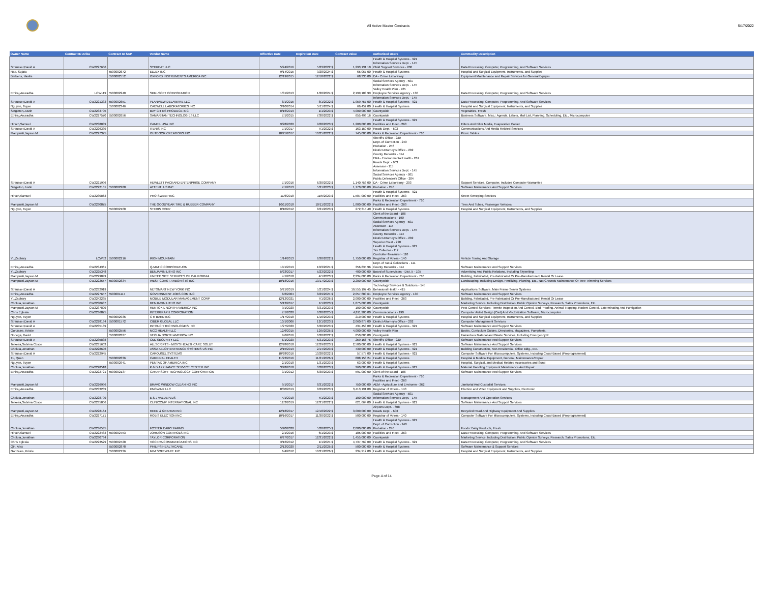All Active Master Contracts 5/17/2022
| Owner Name | Contract ID Ariba | Contract ID SAP | Vendor Name | Effective Date | Expiration Date | Contract Value | Authorized Users | Commodity Description |
| --- | --- | --- | --- | --- | --- | --- | --- | --- |
| Strausser,David A | CW2227606 | | SYDKEAT LLC | 5/24/2016 | 5/23/2022 $ | 1,293,131.10 | Health & Hospital Systems - 921 Information Services Dept. - 145 Child Support Services - 200 | Data Processing, Computer, Programming, And Software Services |
| Rao, Sujata | | 5500002672 | ELLEX INC | 9/14/2015 | 9/28/2024 $ | 65,067.00 | Health & Hospital Systems | Hospital and Surgical Equipment, Instruments, and Supplies |
| Berberis, Vasilis | | 5500002552 | OXFORD INSTRUMENTS AMERICA INC | 12/19/2015 | 12/18/2022 $ | 68,330.00 | DA - Crime Laboratory | Equipment Maintenance and Repair Services for General Equipm |
| Ethiraj,Anuradha | LCW119 | 5500002240 | SKILLSOFT CORPORATION | 1/31/2013 | 1/30/2024 $ | 2,199,103.99 | Social Services Agency - 501 Information Services Dept. - 145 Valley Health Plan - 725 Employee Services Agency - 130 | Data Processing, Computer, Programming, And Software Services |
| Strausser,David A | CW2221333 | 5500002651 | PLANVIEW DELAWARE LLC | 8/1/2015 | 8/1/2022 $ | 1,959,757.00 | Information Services Dept. - 145 Health & Hospital Systems - 921 | Data Processing, Computer, Programming, And Software Services |
| Nguyen, Tuyen | | 5500002346 | CADWELL LABORATORIES INC | 3/10/2014 | 5/11/2024 $ | 66,452.00 | Health & Hospital Systems | Hospital and Surgical Equipment, Instruments, and Supplies |
| Singleton,Justin | CW2233705 | | BAY CITIES PRODUCE INC | 8/16/2019 | 1/1/2023 $ | 4,000,000.00 | Countywide | Vegetables, Fresh |
| Ethiraj,Anuradha | CW2227570 | 5500002656 | SAMARITAN TECHNOLOGIES LLC | 7/1/2015 | 7/30/2022 $ | 655,493.16 | Countywide | Business Software, Misc.: Agenda, Labels, Mail List, Planning, Scheduling, Etc., Microcomputer |
| Hirsch,Samuel | CW2238039 | | CAMFIL USA INC | 9/28/2020 | 9/28/2023 $ | 1,200,000.00 | Health & Hospital Systems - 921 Facilities and Fleet - 263 | Filters And Filter Media, Evaporative Cooler |
| Strausser,David A | CW2226339 | | ITERIS INC | 7/1/2017 | 7/1/2022 $ | 163,150.00 | Roads Dept. - 603 | Communications And Media Related Services |
| Mampusti,Jayson M | CW2227375 | | OUTDOOR CREATIONS INC | 10/25/2017 | 10/25/2022 $ | 745,000.00 | Parks & Recreation Department - 710 | Picnic Tables |
| Strausser,David A | CW2221996 | | HEWLETT PACKARD ENTERPRISE COMPANY | 7/1/2016 | 6/30/2022 $ | 1,140,753.00 | Sheriff's Office - 230 Dept. of Correction - 240 Probation - 246 District Attorney's Office - 202 County Recorder - 114 ERA - Environmental Health - 261 Roads Dept. - 603 Assessor - 115 Information Services Dept. - 145 Social Services Agency - 501 Public Defender's Office - 204 DA - Crime Laboratory - 203 | Support Services, Computer, Includes Computer Warranties |
| Singleton,Justin | CW2222101 | 5500002288 | ATTENTI US INC | 7/1/2013 | 5/31/2023 $ | 1,170,000.00 | Probation - 246 | Software Maintenance And Support Services |
| Hirsch,Samuel | CW2230863 | | PRO-SWEEP INC | 11/6/2018 | 11/5/2023 $ | 1,587,000.00 | Health & Hospital Systems - 921 Facilities and Fleet - 263 | Street Sweeping Services |
| Mampusti,Jayson M | CW2230875 | | THE GOODYEAR TIRE & RUBBER COMPANY | 10/11/2018 | 10/11/2022 $ | 1,800,000.00 | Parks & Recreation Department - 710 Facilities and Fleet - 263 | Tires And Tubes, Passenger Vehicles |
| Nguyen, Tuyen | | 5500002168 | STERIS CORP | 8/10/2012 | 8/31/2023 $ | 272,314.40 | Health & Hospital Systems | Hospital and Surgical Equipment, Instruments, and Supplies |
| Yu,Zachary | LCW52 | 5500002216 | IRON MOUNTAIN | 1/14/2013 | 6/30/2022 $ | 1,750,000.00 | Clerk of the Board - 106 Communications - 190 Social Services Agency - 501 Assessor - 115 Information Services Dept. - 145 County Recorder - 114 District Attorney's Office - 202 Superior Court - 220 Health & Hospital Systems - 921 Tax Collector - 112 Controller-Treasurer - 110 Registrar of Voters - 140 | Vehicle Towing And Storage |
| Ethiraj,Anuradha | CW2234361 | | Q-MATIC CORPORATUON | 10/1/2019 | 10/3/2024 $ | 356,834.96 | Dept. of Tax & Collections - 111 County Recorder - 114 | Software Maintenance And Support Services |
| Yu,Zachary | CW2225348 | | BENJAMIN LITHO INC | 5/23/2017 | 5/23/2022 $ | 400,000.00 | Board of Supervisors - Dist. 5 - 105 | Advertising And Public Relations, Including Skywriting |
| Mampusti,Jayson M | CW2229099 | | UNITED SITE SERVICES OF CALIFORNIA | 4/1/2018 | 4/1/2023 $ | 2,234,000.00 | Parks & Recreation Department - 710 | Building, Fabricated, Pre-Fabricated Or Pre-Manufactured, Rental Or Lease |
| Mampusti,Jayson M | CW2222657 | 5500002834 | WEST COAST ARBORISTS INC | 10/18/2016 | 10/17/2023 $ | 2,200,000.00 | Countywide | Landscaping, Including Design, Fertilizing, Planting, Etc., Not Grounds Maintenance Or Tree Trimming Services |
| Strausser,David A | CW2232919 | | NETSMART NEW YORK INC | 5/21/2019 | 5/21/2024 $ | 19,555,197.45 | Technology Services & Solutions - 145 Behavioral Health - 415 | Applications Software, Main Frame Server Systems |
| Ethiraj,Anuradha | CW2227647 | 5500001117 | GOVERNMENT JOBS.COM INC | 8/6/2004 | 8/29/2024 $ | 2,057,680.61 | Employee Services Agency - 130 | Software Maintenance And Support Services |
| Yu,Zachary | CW2242235 | | MOBILE MODULAR MANAGEMENT CORP | 12/12/2021 | 7/1/2026 $ | 2,000,000.00 | Facilities and Fleet - 263 | Building, Fabricated, Pre-Fabricated Or Pre-Manufactured, Rental Or Lease |
| Cholula,Jonathan | CW2230687 | | BENJAMIN LITHO INC | 5/12/2017 | 1/1/2023 $ | 1,875,000.00 | Countywide | Marketing Service, Including Distribution, Public Opinion Surveys, Research, Sales Promotions, Etc. |
| Mampusti,Jayson M | CW2237809 | | RENTOKIL NORTH AMERICA INC | 9/1/2020 | 8/31/2023 $ | 100,000.00 | Countywide | Pest Control Services: Termite Inspection And Control, Bird Proofing, Animal Trapping, Rodent Control, Exterminating And Fumigation |
| Chris Eglesia | CW2236875 | | INTERGRAPH CORPORATION | 7/1/2020 | 6/30/2025 $ | 4,811,200.00 | Communications - 190 | Computer Aided Design (Cad) And Vectorization Software, Microcomputer |
| Nguyen, Tuyen | | 5500002936 | C R BARD INC | 1/17/2018 | 1/16/2023 $ | 210,000.00 | Health & Hospital Systems | Hospital and Surgical Equipment, Instruments, and Supplies |
| Strausser,David A | CW2228134 | 5500001572 | CIBER GLOBAL LLC | 10/1/2006 | 12/1/2023 $ | 2,060,875.00 | District Attorney's Office - 202 | Computer Management Services |
| Strausser,David A | CW2235189 | | INTOUCH TECHNOLOGIES INC | 1/27/2020 | 6/30/2023 $ | 434,453.00 | Health & Hospital Systems - 921 | Software Maintenance And Support Services |
| Gonzales, Kristie | | 5500002556 | MCG HEALTH LLC | 12/6/2015 | 12/5/2025 $ | 4,000,000.00 | Valley Health Plan | Books, Curriculum Guides, Directories, Magazines, Pamphlets, |
| Noriega, David | | 5500002827 | VEOLIA NORTH AMERICA INC | 9/6/2016 | 6/30/2022 $ | 850,000.00 | Countywide | Hazardous Material and Waste Services, Including Emergency R |
| Strausser,David A | CW2235838 | | CML SECURITY LLC | 6/1/2020 | 5/31/2023 $ | 259,166.76 | Sheriff's Office - 230 | Software Maintenance And Support Services |
| Teixeira,Sabrina Cosce | CW2231603 | | ALLSCRIPTS - MISYS HEALTHCARE SOLUT | 12/28/2018 | 12/29/2023 $ | 2,500,000.00 | Health & Hospital Systems - 921 | Software Maintenance And Support Services |
| Cholula,Jonathan | CW2228696 | | ASSA ABLOY ENTRANCE SYSTEMS US INC | 2/15/2019 | 2/14/2023 $ | 430,000.00 | Health & Hospital Systems - 921 | Building Construction, Non-Residential, Office Bldg., Etc. |
| Strausser,David A | CW2222945 | | CAROUSEL SYSTEMS | 10/28/2016 | 10/28/2022 $ | 57,575.00 | Health & Hospital Systems - 921 | Computer Software For Microcomputers, Systems, Including Cloud-Based (Preprogrammed) |
| Tu, Quan | | 5500002836 | CARDINAL HEALTH | 11/22/2016 | 11/21/2026 $ | 888,158.24 | Health & Hospital Systems | Hospital & Medical Equipment, General, Maintenance/Repair |
| Nguyen, Tuyen | | 5500002941 | PENTAX OF AMERICA INC | 2/1/2018 | 1/31/2023 $ | 63,000.00 | Health & Hospital Systems | Hospital, Surgical, and Medical Related Accessories and Sund |
| Cholula,Jonathan | CW2228518 | | P & D APPLIANCE SERVICE CENTER INC | 3/28/2018 | 3/28/2023 $ | 260,000.00 | Health & Hospital Systems - 921 | Material Handling Equipment Maintenance And Repair |
| Ethiraj,Anuradha | CW2222721 | 5500002137 | CARAHSOFT TECHNOLOGY CORPORATION | 3/1/2012 | 6/30/2023 $ | 591,000.00 | Clerk of the Board - 106 | Software Maintenance And Support Services |
| Mampusti,Jayson M | CW2226996 | | BRAVO WINDOW CLEANING INC | 9/1/2017 | 8/31/2022 $ | 750,000.00 | Parks & Recreation Department - 710 Facilities and Fleet - 263 AEM - Agriculture and Environm - 262 | Janitorial And Custodial Services |
| Ethiraj,Anuradha | CW2233289 | | KNOWINK LLC | 8/30/2019 | 8/29/2023 $ | 3,413,191.00 | Registrar of Voters - 140 | Election and Voter Equipment and Supplies, Electronic |
| Cholula,Jonathan | CW2228799 | | E & J VALUEPLUS | 4/1/2018 | 4/1/2023 $ | 100,000.00 | Social Services Agency - 501 Information Services Dept. - 145 | Management And Operation Services |
| Teixeira,Sabrina Cosce | CW2235006 | | CLINICOMP INTERNATIONAL INC | 12/2/2019 | 12/31/2022 $ | 621,664.00 | Health & Hospital Systems - 921 | Software Maintenance And Support Services |
| Mampusti,Jayson M | CW2228164 | | REED & GRAHAM INC | 12/18/2017 | 12/18/2022 $ | 3,000,000.00 | Airports Dept. - 608 Roads Dept. - 603 | Recycled Road And Highway Equipment And Supplies |
| Ethiraj,Anuradha | CW2227171 | | ROBIS ELECTION INC | 10/16/2017 | 11/30/2022 $ | 500,000.00 | Registrar of Voters - 140 | Computer Software For Microcomputers, Systems, Including Cloud-Based (Preprogrammed) |
| Cholula,Jonathan | CW2236535 | | FOSTER DAIRY FARMS | 5/20/2020 | 5/20/2025 $ | 2,000,000.00 | Health & Hospital Systems - 921 Dept. of Correction - 240 Probation - 246 | Foods: Dairy Products, Fresh |
| Hirsch,Samuel | CW2222483 | 5500002753 | JOHNSON CONTROLS INC | 2/1/2016 | 6/1/2023 $ | 185,000.00 | Facilities and Fleet - 263 | Data Processing, Computer, Programming, And Software Services |
| Cholula,Jonathan | CW2230734 | | TAYLOR CORPORATION | 6/27/2017 | 12/31/2022 $ | 1,455,000.00 | Countywide | Marketing Service, Including Distribution, Public Opinion Surveys, Research, Sales Promotions, Etc. |
| Chris Eglesia | CW2223529 | 5500002428 | VOCERA COMMUNICATIONS INC | 3/16/2012 | 1/1/2024 $ | 4,737,769.00 | Health & Hospital Systems - 921 | Data Processing, Computer, Programming, And Software Services |
| Qin, Alex | | 5500002878 | PHILIPS HEALTHCARE | 2/12/2020 | 2/11/2025 $ | 500,000.00 | Health & Hospital Systems | Software Maintenance & Support Services |
| Gonzales, Kristie | | 5500002136 | MIM SOFTWARE INC | 6/4/2012 | 10/31/2026 $ | 234,912.00 | Health & Hospital Systems | Hospital and Surgical Equipment, Instruments, and Supplies |
Page 4 of 14